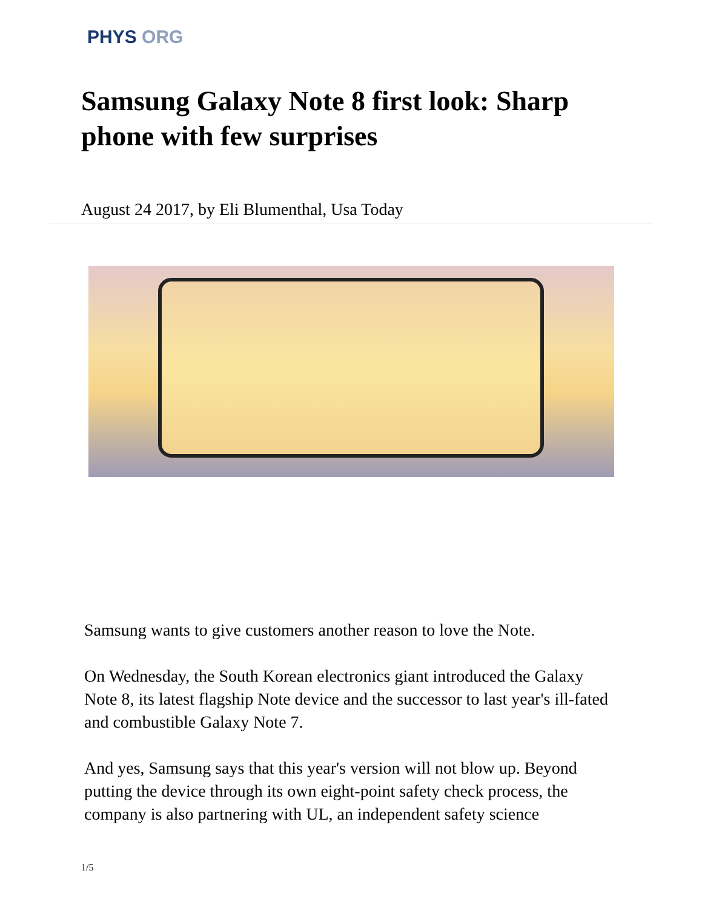PHYS ORG
Samsung Galaxy Note 8 first look: Sharp phone with few surprises
August 24 2017, by Eli Blumenthal, Usa Today
Samsung wants to give customers another reason to love the Note.
On Wednesday, the South Korean electronics giant introduced the Galaxy Note 8, its latest flagship Note device and the successor to last year's ill-fated and combustible Galaxy Note 7.
And yes, Samsung says that this year's version will not blow up. Beyond putting the device through its own eight-point safety check process, the company is also partnering with UL, an independent safety science
1/5